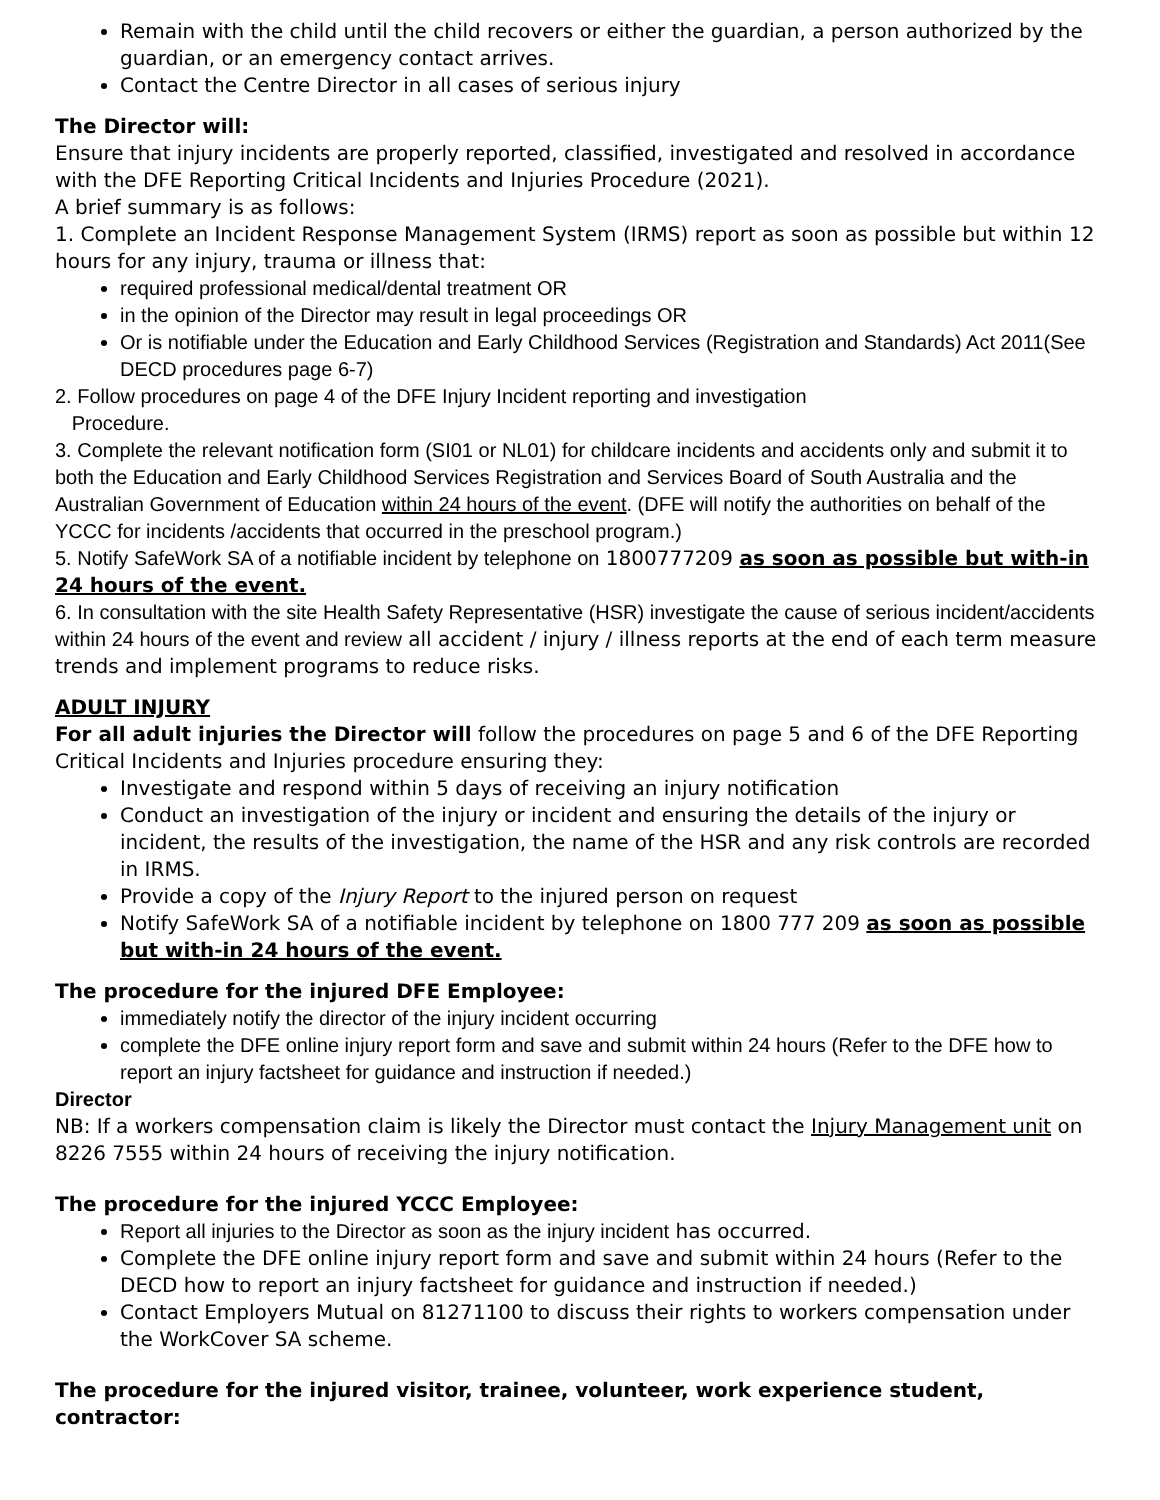Remain with the child until the child recovers or either the guardian, a person authorized by the guardian, or an emergency contact arrives.
Contact the Centre Director in all cases of serious injury
The Director will:
Ensure that injury incidents are properly reported, classified, investigated and resolved in accordance with the DFE Reporting Critical Incidents and Injuries Procedure (2021).
A brief summary is as follows:
1. Complete an Incident Response Management System (IRMS) report as soon as possible but within 12 hours for any injury, trauma or illness that:
required professional medical/dental treatment OR
in the opinion of the Director may result in legal proceedings OR
Or is notifiable under the Education and Early Childhood Services (Registration and Standards) Act 2011(See DECD procedures page 6-7)
2. Follow procedures on page 4 of the DFE Injury Incident reporting and investigation
Procedure.
3. Complete the relevant notification form (SI01 or NL01) for childcare incidents and accidents only and submit it to both the Education and Early Childhood Services Registration and Services Board of South Australia and the Australian Government of Education within 24 hours of the event. (DFE will notify the authorities on behalf of the YCCC for incidents /accidents that occurred in the preschool program.)
5. Notify SafeWork SA of a notifiable incident by telephone on 1800777209 as soon as possible but with-in 24 hours of the event.
6. In consultation with the site Health Safety Representative (HSR) investigate the cause of serious incident/accidents within 24 hours of the event and review all accident / injury / illness reports at the end of each term measure trends and implement programs to reduce risks.
ADULT INJURY
For all adult injuries the Director will follow the procedures on page 5 and 6 of the DFE Reporting Critical Incidents and Injuries procedure ensuring they:
Investigate and respond within 5 days of receiving an injury notification
Conduct an investigation of the injury or incident and ensuring the details of the injury or incident, the results of the investigation, the name of the HSR and any risk controls are recorded in IRMS.
Provide a copy of the Injury Report to the injured person on request
Notify SafeWork SA of a notifiable incident by telephone on 1800 777 209 as soon as possible but with-in 24 hours of the event.
The procedure for the injured DFE Employee:
immediately notify the director of the injury incident occurring
complete the DFE online injury report form and save and submit within 24 hours (Refer to the DFE how to report an injury factsheet for guidance and instruction if needed.)
Director
NB: If a workers compensation claim is likely the Director must contact the Injury Management unit on 8226 7555 within 24 hours of receiving the injury notification.
The procedure for the injured YCCC Employee:
Report all injuries to the Director as soon as the injury incident has occurred.
Complete the DFE online injury report form and save and submit within 24 hours (Refer to the DECD how to report an injury factsheet for guidance and instruction if needed.)
Contact Employers Mutual on 81271100 to discuss their rights to workers compensation under the WorkCover SA scheme.
The procedure for the injured visitor, trainee, volunteer, work experience student, contractor: